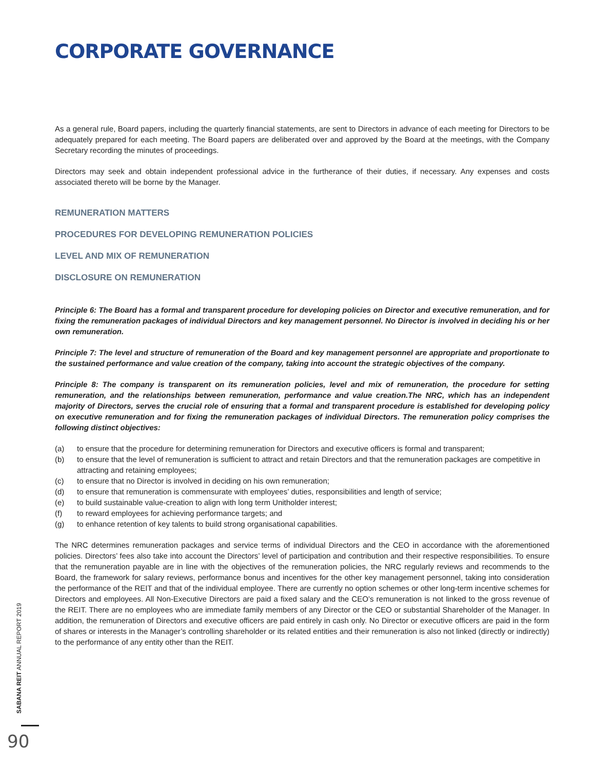CORPORATE GOVERNANCE
As a general rule, Board papers, including the quarterly financial statements, are sent to Directors in advance of each meeting for Directors to be adequately prepared for each meeting. The Board papers are deliberated over and approved by the Board at the meetings, with the Company Secretary recording the minutes of proceedings.
Directors may seek and obtain independent professional advice in the furtherance of their duties, if necessary. Any expenses and costs associated thereto will be borne by the Manager.
REMUNERATION MATTERS
PROCEDURES FOR DEVELOPING REMUNERATION POLICIES
LEVEL AND MIX OF REMUNERATION
DISCLOSURE ON REMUNERATION
Principle 6: The Board has a formal and transparent procedure for developing policies on Director and executive remuneration, and for fixing the remuneration packages of individual Directors and key management personnel. No Director is involved in deciding his or her own remuneration.
Principle 7: The level and structure of remuneration of the Board and key management personnel are appropriate and proportionate to the sustained performance and value creation of the company, taking into account the strategic objectives of the company.
Principle 8: The company is transparent on its remuneration policies, level and mix of remuneration, the procedure for setting remuneration, and the relationships between remuneration, performance and value creation.The NRC, which has an independent majority of Directors, serves the crucial role of ensuring that a formal and transparent procedure is established for developing policy on executive remuneration and for fixing the remuneration packages of individual Directors. The remuneration policy comprises the following distinct objectives:
(a) to ensure that the procedure for determining remuneration for Directors and executive officers is formal and transparent;
(b) to ensure that the level of remuneration is sufficient to attract and retain Directors and that the remuneration packages are competitive in attracting and retaining employees;
(c) to ensure that no Director is involved in deciding on his own remuneration;
(d) to ensure that remuneration is commensurate with employees’ duties, responsibilities and length of service;
(e) to build sustainable value-creation to align with long term Unitholder interest;
(f) to reward employees for achieving performance targets; and
(g) to enhance retention of key talents to build strong organisational capabilities.
The NRC determines remuneration packages and service terms of individual Directors and the CEO in accordance with the aforementioned policies. Directors’ fees also take into account the Directors’ level of participation and contribution and their respective responsibilities. To ensure that the remuneration payable are in line with the objectives of the remuneration policies, the NRC regularly reviews and recommends to the Board, the framework for salary reviews, performance bonus and incentives for the other key management personnel, taking into consideration the performance of the REIT and that of the individual employee. There are currently no option schemes or other long-term incentive schemes for Directors and employees. All Non-Executive Directors are paid a fixed salary and the CEO’s remuneration is not linked to the gross revenue of the REIT. There are no employees who are immediate family members of any Director or the CEO or substantial Shareholder of the Manager. In addition, the remuneration of Directors and executive officers are paid entirely in cash only. No Director or executive officers are paid in the form of shares or interests in the Manager’s controlling shareholder or its related entities and their remuneration is also not linked (directly or indirectly) to the performance of any entity other than the REIT.
SABANA REIT ANNUAL REPORT 2019
90